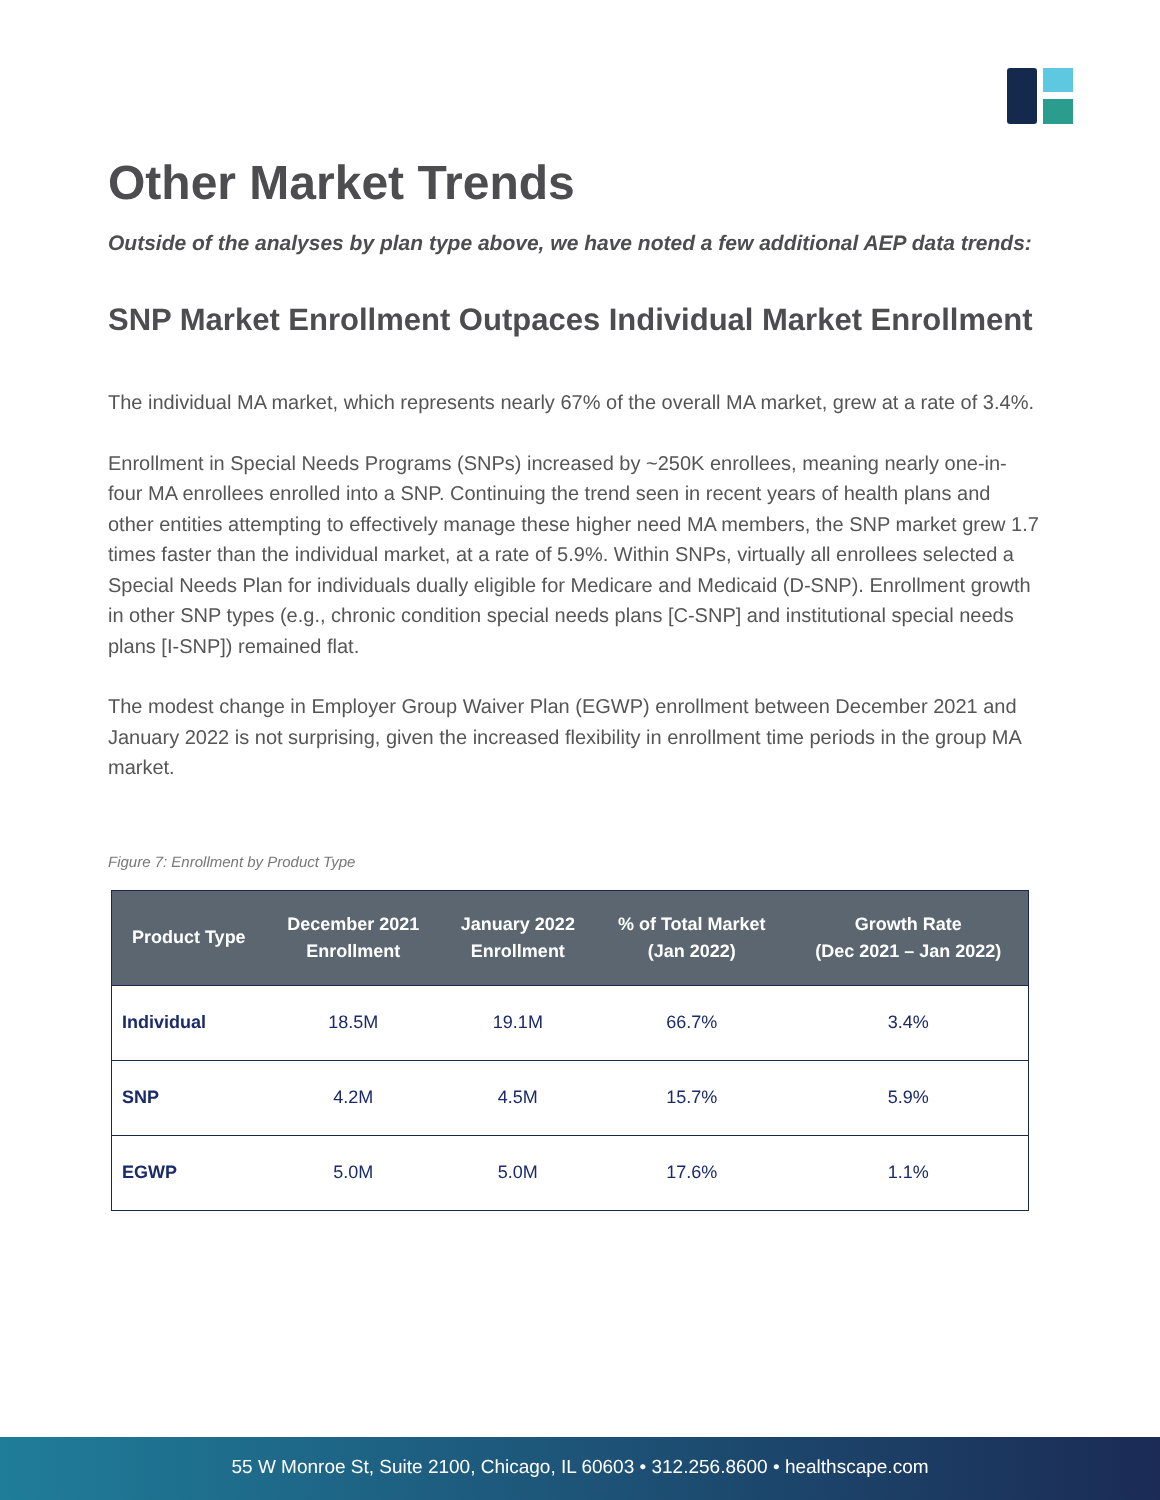Other Market Trends
Outside of the analyses by plan type above, we have noted a few additional AEP data trends:
SNP Market Enrollment Outpaces Individual Market Enrollment
The individual MA market, which represents nearly 67% of the overall MA market, grew at a rate of 3.4%.
Enrollment in Special Needs Programs (SNPs) increased by ~250K enrollees, meaning nearly one-in-four MA enrollees enrolled into a SNP. Continuing the trend seen in recent years of health plans and other entities attempting to effectively manage these higher need MA members, the SNP market grew 1.7 times faster than the individual market, at a rate of 5.9%. Within SNPs, virtually all enrollees selected a Special Needs Plan for individuals dually eligible for Medicare and Medicaid (D-SNP). Enrollment growth in other SNP types (e.g., chronic condition special needs plans [C-SNP] and institutional special needs plans [I-SNP]) remained flat.
The modest change in Employer Group Waiver Plan (EGWP) enrollment between December 2021 and January 2022 is not surprising, given the increased flexibility in enrollment time periods in the group MA market.
Figure 7: Enrollment by Product Type
| Product Type | December 2021 Enrollment | January 2022 Enrollment | % of Total Market (Jan 2022) | Growth Rate (Dec 2021 – Jan 2022) |
| --- | --- | --- | --- | --- |
| Individual | 18.5M | 19.1M | 66.7% | 3.4% |
| SNP | 4.2M | 4.5M | 15.7% | 5.9% |
| EGWP | 5.0M | 5.0M | 17.6% | 1.1% |
55 W Monroe St, Suite 2100, Chicago, IL 60603 • 312.256.8600 • healthscape.com